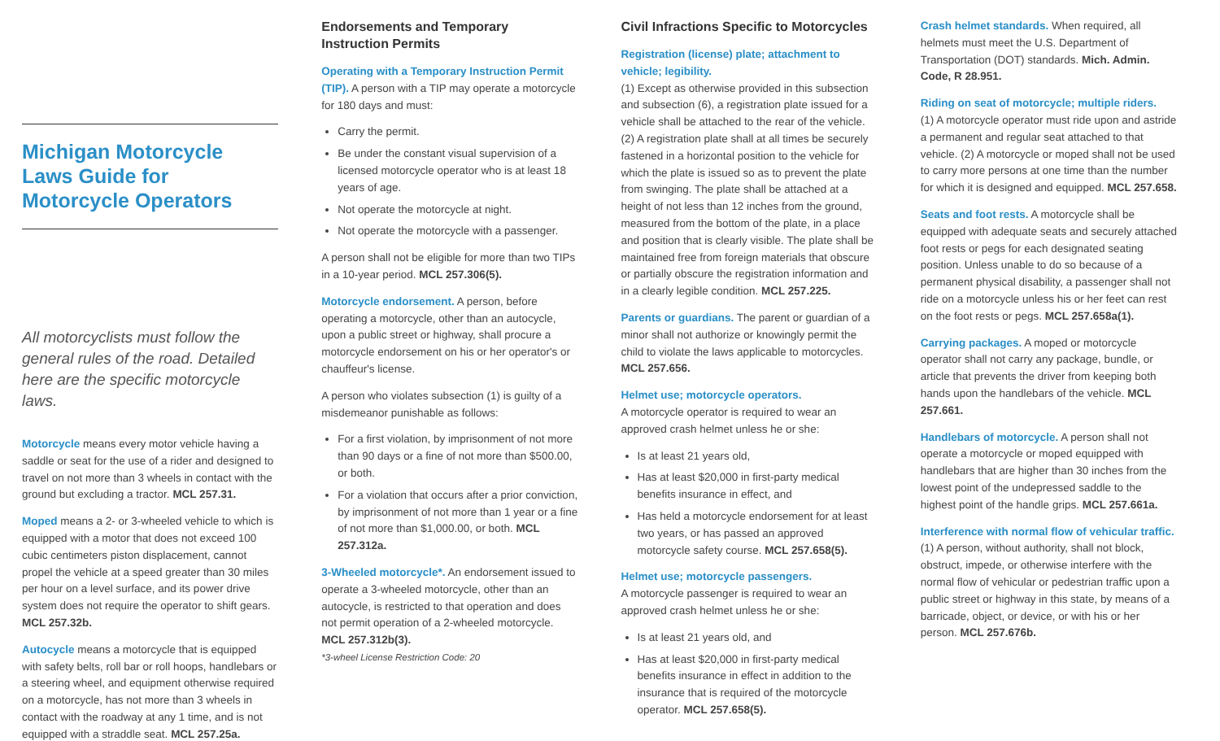Michigan Motorcycle Laws Guide for Motorcycle Operators
All motorcyclists must follow the general rules of the road. Detailed here are the specific motorcycle laws.
Motorcycle means every motor vehicle having a saddle or seat for the use of a rider and designed to travel on not more than 3 wheels in contact with the ground but excluding a tractor. MCL 257.31.
Moped means a 2- or 3-wheeled vehicle to which is equipped with a motor that does not exceed 100 cubic centimeters piston displacement, cannot propel the vehicle at a speed greater than 30 miles per hour on a level surface, and its power drive system does not require the operator to shift gears. MCL 257.32b.
Autocycle means a motorcycle that is equipped with safety belts, roll bar or roll hoops, handlebars or a steering wheel, and equipment otherwise required on a motorcycle, has not more than 3 wheels in contact with the roadway at any 1 time, and is not equipped with a straddle seat. MCL 257.25a.
Endorsements and Temporary Instruction Permits
Operating with a Temporary Instruction Permit (TIP). A person with a TIP may operate a motorcycle for 180 days and must:
Carry the permit.
Be under the constant visual supervision of a licensed motorcycle operator who is at least 18 years of age.
Not operate the motorcycle at night.
Not operate the motorcycle with a passenger.
A person shall not be eligible for more than two TIPs in a 10-year period. MCL 257.306(5).
Motorcycle endorsement. A person, before operating a motorcycle, other than an autocycle, upon a public street or highway, shall procure a motorcycle endorsement on his or her operator's or chauffeur's license.
A person who violates subsection (1) is guilty of a misdemeanor punishable as follows:
For a first violation, by imprisonment of not more than 90 days or a fine of not more than $500.00, or both.
For a violation that occurs after a prior conviction, by imprisonment of not more than 1 year or a fine of not more than $1,000.00, or both. MCL 257.312a.
3-Wheeled motorcycle*. An endorsement issued to operate a 3-wheeled motorcycle, other than an autocycle, is restricted to that operation and does not permit operation of a 2-wheeled motorcycle. MCL 257.312b(3).
*3-wheel License Restriction Code: 20
Civil Infractions Specific to Motorcycles
Registration (license) plate; attachment to vehicle; legibility.
(1) Except as otherwise provided in this subsection and subsection (6), a registration plate issued for a vehicle shall be attached to the rear of the vehicle. (2) A registration plate shall at all times be securely fastened in a horizontal position to the vehicle for which the plate is issued so as to prevent the plate from swinging. The plate shall be attached at a height of not less than 12 inches from the ground, measured from the bottom of the plate, in a place and position that is clearly visible. The plate shall be maintained free from foreign materials that obscure or partially obscure the registration information and in a clearly legible condition. MCL 257.225.
Parents or guardians. The parent or guardian of a minor shall not authorize or knowingly permit the child to violate the laws applicable to motorcycles. MCL 257.656.
Helmet use; motorcycle operators.
A motorcycle operator is required to wear an approved crash helmet unless he or she:
Is at least 21 years old,
Has at least $20,000 in first-party medical benefits insurance in effect, and
Has held a motorcycle endorsement for at least two years, or has passed an approved motorcycle safety course. MCL 257.658(5).
Helmet use; motorcycle passengers.
A motorcycle passenger is required to wear an approved crash helmet unless he or she:
Is at least 21 years old, and
Has at least $20,000 in first-party medical benefits insurance in effect in addition to the insurance that is required of the motorcycle operator. MCL 257.658(5).
Crash helmet standards. When required, all helmets must meet the U.S. Department of Transportation (DOT) standards. Mich. Admin. Code, R 28.951.
Riding on seat of motorcycle; multiple riders.
(1) A motorcycle operator must ride upon and astride a permanent and regular seat attached to that vehicle. (2) A motorcycle or moped shall not be used to carry more persons at one time than the number for which it is designed and equipped. MCL 257.658.
Seats and foot rests. A motorcycle shall be equipped with adequate seats and securely attached foot rests or pegs for each designated seating position. Unless unable to do so because of a permanent physical disability, a passenger shall not ride on a motorcycle unless his or her feet can rest on the foot rests or pegs. MCL 257.658a(1).
Carrying packages. A moped or motorcycle operator shall not carry any package, bundle, or article that prevents the driver from keeping both hands upon the handlebars of the vehicle. MCL 257.661.
Handlebars of motorcycle. A person shall not operate a motorcycle or moped equipped with handlebars that are higher than 30 inches from the lowest point of the undepressed saddle to the highest point of the handle grips. MCL 257.661a.
Interference with normal flow of vehicular traffic. (1) A person, without authority, shall not block, obstruct, impede, or otherwise interfere with the normal flow of vehicular or pedestrian traffic upon a public street or highway in this state, by means of a barricade, object, or device, or with his or her person. MCL 257.676b.